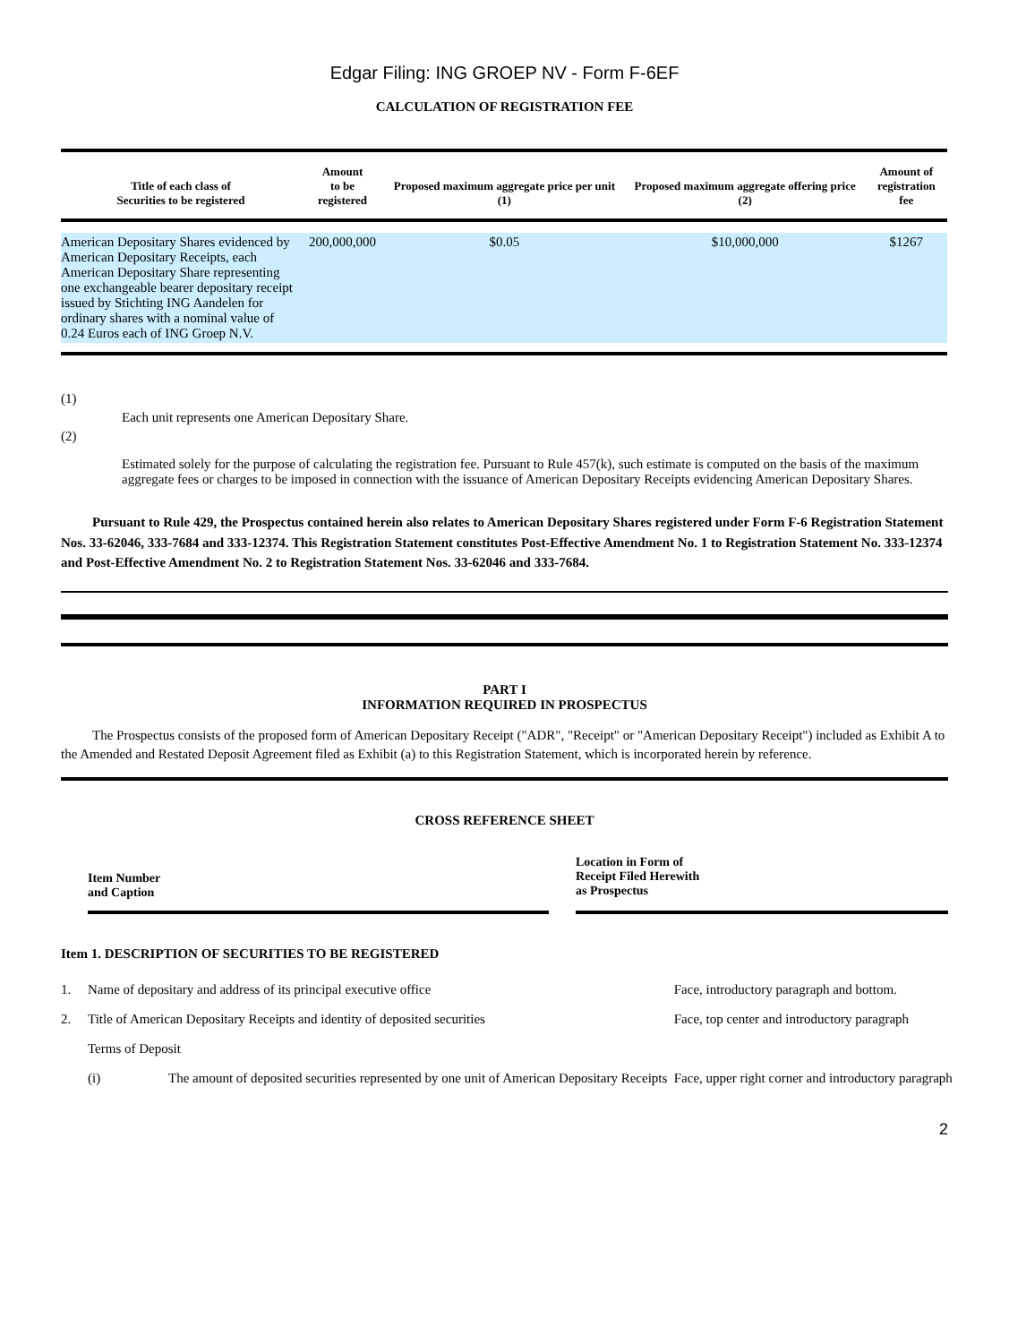Edgar Filing: ING GROEP NV - Form F-6EF
CALCULATION OF REGISTRATION FEE
| Title of each class of Securities to be registered | Amount to be registered | Proposed maximum aggregate price per unit (1) | Proposed maximum aggregate offering price (2) | Amount of registration fee |
| --- | --- | --- | --- | --- |
| American Depositary Shares evidenced by American Depositary Receipts, each American Depositary Share representing one exchangeable bearer depositary receipt issued by Stichting ING Aandelen for ordinary shares with a nominal value of 0.24 Euros each of ING Groep N.V. | 200,000,000 | $0.05 | $10,000,000 | $1267 |
(1)
Each unit represents one American Depositary Share.
(2)
Estimated solely for the purpose of calculating the registration fee. Pursuant to Rule 457(k), such estimate is computed on the basis of the maximum aggregate fees or charges to be imposed in connection with the issuance of American Depositary Receipts evidencing American Depositary Shares.
Pursuant to Rule 429, the Prospectus contained herein also relates to American Depositary Shares registered under Form F-6 Registration Statement Nos. 33-62046, 333-7684 and 333-12374. This Registration Statement constitutes Post-Effective Amendment No. 1 to Registration Statement No. 333-12374 and Post-Effective Amendment No. 2 to Registration Statement Nos. 33-62046 and 333-7684.
PART I
INFORMATION REQUIRED IN PROSPECTUS
The Prospectus consists of the proposed form of American Depositary Receipt ("ADR", "Receipt" or "American Depositary Receipt") included as Exhibit A to the Amended and Restated Deposit Agreement filed as Exhibit (a) to this Registration Statement, which is incorporated herein by reference.
CROSS REFERENCE SHEET
Item Number
and Caption
Location in Form of
Receipt Filed Herewith
as Prospectus
Item 1. DESCRIPTION OF SECURITIES TO BE REGISTERED
| 1. | Name of depositary and address of its principal executive office | | Face, introductory paragraph and bottom. |
| 2. | Title of American Depositary Receipts and identity of deposited securities | | Face, top center and introductory paragraph |
| | Terms of Deposit | | |
| | (i) | The amount of deposited securities represented by one unit of American Depositary Receipts | Face, upper right corner and introductory paragraph |
2